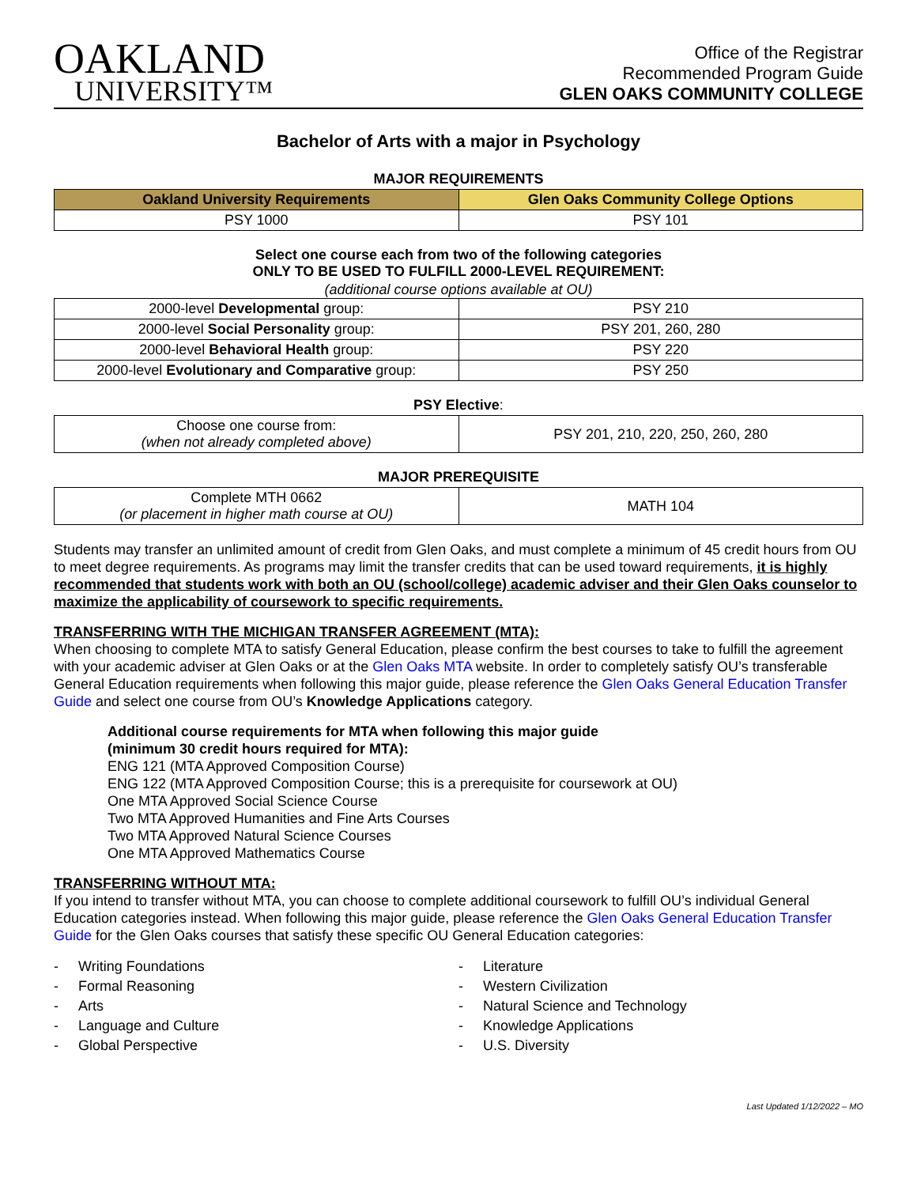OAKLAND
UNIVERSITY™
Office of the Registrar
Recommended Program Guide
GLEN OAKS COMMUNITY COLLEGE
Bachelor of Arts with a major in Psychology
MAJOR REQUIREMENTS
| Oakland University Requirements | Glen Oaks Community College Options |
| --- | --- |
| PSY 1000 | PSY 101 |
Select one course each from two of the following categories
ONLY TO BE USED TO FULFILL 2000-LEVEL REQUIREMENT:
(additional course options available at OU)
| 2000-level Developmental group: | PSY 210 |
| 2000-level Social Personality group: | PSY 201, 260, 280 |
| 2000-level Behavioral Health group: | PSY 220 |
| 2000-level Evolutionary and Comparative group: | PSY 250 |
PSY Elective:
| Choose one course from: (when not already completed above) | PSY 201, 210, 220, 250, 260, 280 |
MAJOR PREREQUISITE
| Complete MTH 0662 (or placement in higher math course at OU) | MATH 104 |
Students may transfer an unlimited amount of credit from Glen Oaks, and must complete a minimum of 45 credit hours from OU to meet degree requirements. As programs may limit the transfer credits that can be used toward requirements, it is highly recommended that students work with both an OU (school/college) academic adviser and their Glen Oaks counselor to maximize the applicability of coursework to specific requirements.
TRANSFERRING WITH THE MICHIGAN TRANSFER AGREEMENT (MTA):
When choosing to complete MTA to satisfy General Education, please confirm the best courses to take to fulfill the agreement with your academic adviser at Glen Oaks or at the Glen Oaks MTA website. In order to completely satisfy OU’s transferable General Education requirements when following this major guide, please reference the Glen Oaks General Education Transfer Guide and select one course from OU’s Knowledge Applications category.
Additional course requirements for MTA when following this major guide
(minimum 30 credit hours required for MTA):
ENG 121 (MTA Approved Composition Course)
ENG 122 (MTA Approved Composition Course; this is a prerequisite for coursework at OU)
One MTA Approved Social Science Course
Two MTA Approved Humanities and Fine Arts Courses
Two MTA Approved Natural Science Courses
One MTA Approved Mathematics Course
TRANSFERRING WITHOUT MTA:
If you intend to transfer without MTA, you can choose to complete additional coursework to fulfill OU’s individual General Education categories instead. When following this major guide, please reference the Glen Oaks General Education Transfer Guide for the Glen Oaks courses that satisfy these specific OU General Education categories:
- Writing Foundations
- Formal Reasoning
- Arts
- Language and Culture
- Global Perspective
- Literature
- Western Civilization
- Natural Science and Technology
- Knowledge Applications
- U.S. Diversity
Last Updated 1/12/2022 – MO